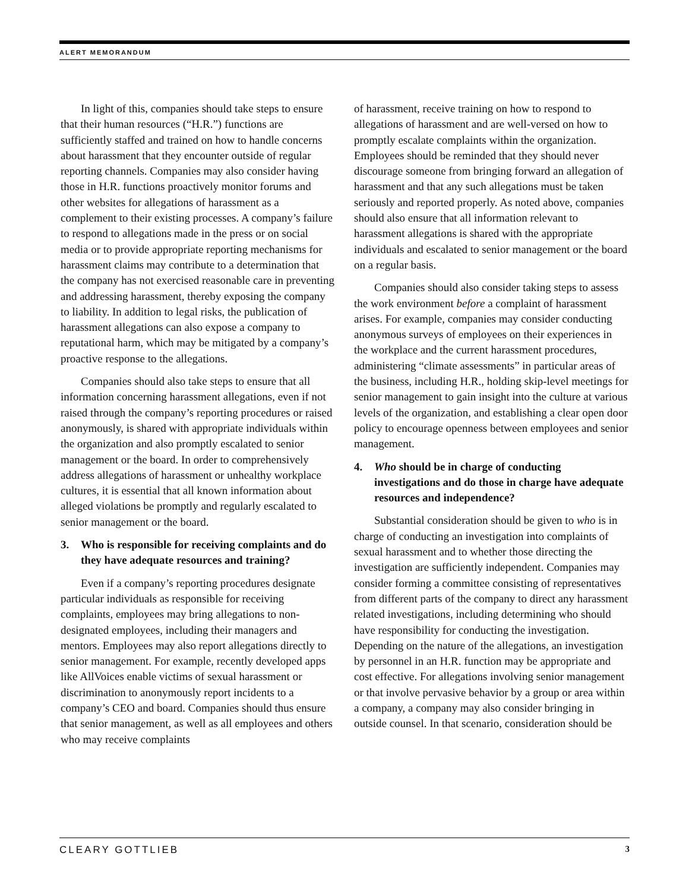ALERT MEMORANDUM
In light of this, companies should take steps to ensure that their human resources (“H.R.”) functions are sufficiently staffed and trained on how to handle concerns about harassment that they encounter outside of regular reporting channels. Companies may also consider having those in H.R. functions proactively monitor forums and other websites for allegations of harassment as a complement to their existing processes. A company’s failure to respond to allegations made in the press or on social media or to provide appropriate reporting mechanisms for harassment claims may contribute to a determination that the company has not exercised reasonable care in preventing and addressing harassment, thereby exposing the company to liability. In addition to legal risks, the publication of harassment allegations can also expose a company to reputational harm, which may be mitigated by a company’s proactive response to the allegations.
Companies should also take steps to ensure that all information concerning harassment allegations, even if not raised through the company’s reporting procedures or raised anonymously, is shared with appropriate individuals within the organization and also promptly escalated to senior management or the board. In order to comprehensively address allegations of harassment or unhealthy workplace cultures, it is essential that all known information about alleged violations be promptly and regularly escalated to senior management or the board.
3. Who is responsible for receiving complaints and do they have adequate resources and training?
Even if a company’s reporting procedures designate particular individuals as responsible for receiving complaints, employees may bring allegations to non-designated employees, including their managers and mentors. Employees may also report allegations directly to senior management. For example, recently developed apps like AllVoices enable victims of sexual harassment or discrimination to anonymously report incidents to a company’s CEO and board. Companies should thus ensure that senior management, as well as all employees and others who may receive complaints
of harassment, receive training on how to respond to allegations of harassment and are well-versed on how to promptly escalate complaints within the organization. Employees should be reminded that they should never discourage someone from bringing forward an allegation of harassment and that any such allegations must be taken seriously and reported properly. As noted above, companies should also ensure that all information relevant to harassment allegations is shared with the appropriate individuals and escalated to senior management or the board on a regular basis.
Companies should also consider taking steps to assess the work environment before a complaint of harassment arises. For example, companies may consider conducting anonymous surveys of employees on their experiences in the workplace and the current harassment procedures, administering “climate assessments” in particular areas of the business, including H.R., holding skip-level meetings for senior management to gain insight into the culture at various levels of the organization, and establishing a clear open door policy to encourage openness between employees and senior management.
4. Who should be in charge of conducting investigations and do those in charge have adequate resources and independence?
Substantial consideration should be given to who is in charge of conducting an investigation into complaints of sexual harassment and to whether those directing the investigation are sufficiently independent. Companies may consider forming a committee consisting of representatives from different parts of the company to direct any harassment related investigations, including determining who should have responsibility for conducting the investigation. Depending on the nature of the allegations, an investigation by personnel in an H.R. function may be appropriate and cost effective. For allegations involving senior management or that involve pervasive behavior by a group or area within a company, a company may also consider bringing in outside counsel. In that scenario, consideration should be
CLEARY GOTTLIEB 3